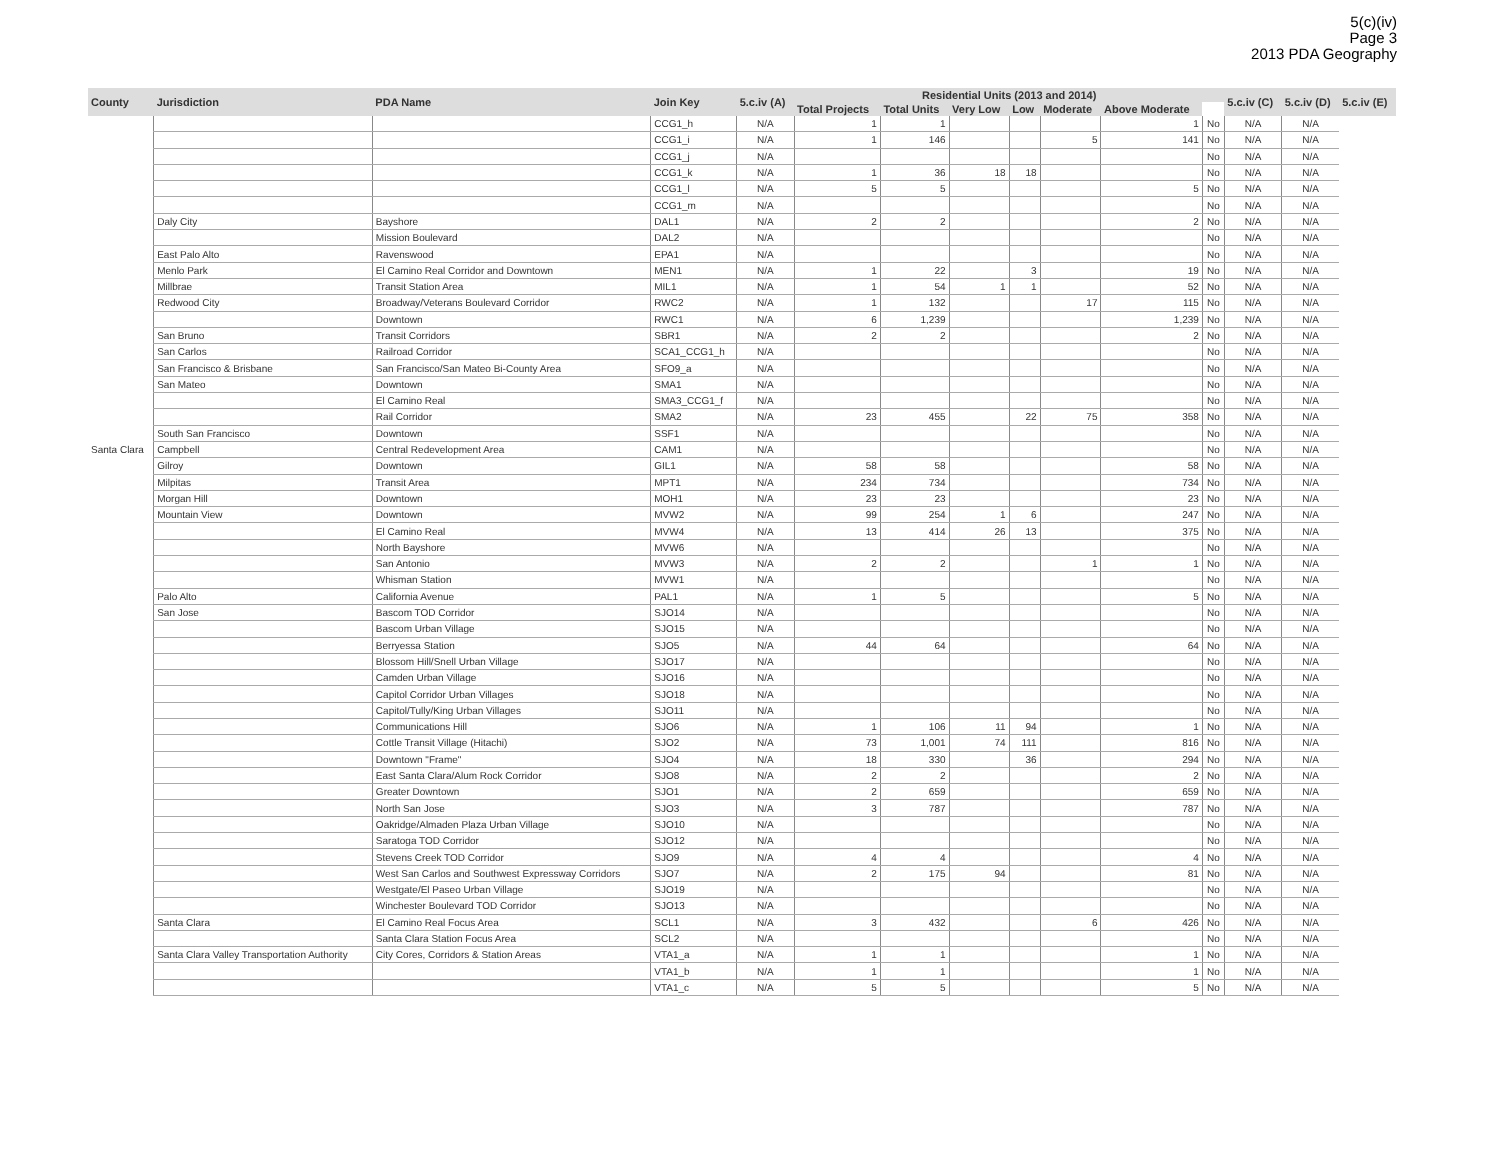5(c)(iv)
Page 3
2013 PDA Geography
| County | Jurisdiction | PDA Name | Join Key | 5.c.iv (A) | Residential Units (2013 and 2014) | | | | | | | 5.c.iv (C) | 5.c.iv (D) | 5.c.iv (E) |
| --- | --- | --- | --- | --- | --- | --- | --- | --- | --- | --- | --- | --- | --- | --- |
| | | | | | Total Projects | Total Units | Very Low | Low | Moderate | Above Moderate | | | | |
| | | | CCG1_h | N/A | 1 | 1 | | | | 1 | No | N/A | N/A | |
| | | | CCG1_i | N/A | 1 | 146 | | | 5 | 141 | No | N/A | N/A | |
| | | | CCG1_j | N/A | | | | | | | No | N/A | N/A | |
| | | | CCG1_k | N/A | 1 | 36 | 18 | 18 | | | No | N/A | N/A | |
| | | | CCG1_l | N/A | 5 | 5 | | | | 5 | No | N/A | N/A | |
| | | | CCG1_m | N/A | | | | | | | No | N/A | N/A | |
| | Daly City | Bayshore | DAL1 | N/A | 2 | 2 | | | | 2 | No | N/A | N/A | |
| | | Mission Boulevard | DAL2 | N/A | | | | | | | No | N/A | N/A | |
| | East Palo Alto | Ravenswood | EPA1 | N/A | | | | | | | No | N/A | N/A | |
| | Menlo Park | El Camino Real Corridor and Downtown | MEN1 | N/A | 1 | 22 | | 3 | | 19 | No | N/A | N/A | |
| | Millbrae | Transit Station Area | MIL1 | N/A | 1 | 54 | 1 | 1 | | 52 | No | N/A | N/A | |
| | Redwood City | Broadway/Veterans Boulevard Corridor | RWC2 | N/A | 1 | 132 | | | 17 | 115 | No | N/A | N/A | |
| | | Downtown | RWC1 | N/A | 6 | 1,239 | | | | 1,239 | No | N/A | N/A | |
| | San Bruno | Transit Corridors | SBR1 | N/A | 2 | 2 | | | | 2 | No | N/A | N/A | |
| | San Carlos | Railroad Corridor | SCA1_CCG1_h | N/A | | | | | | | No | N/A | N/A | |
| | San Francisco & Brisbane | San Francisco/San Mateo Bi-County Area | SFO9_a | N/A | | | | | | | No | N/A | N/A | |
| | San Mateo | Downtown | SMA1 | N/A | | | | | | | No | N/A | N/A | |
| | | El Camino Real | SMA3_CCG1_f | N/A | | | | | | | No | N/A | N/A | |
| | | Rail Corridor | SMA2 | N/A | 23 | 455 | | 22 | 75 | 358 | No | N/A | N/A | |
| | South San Francisco | Downtown | SSF1 | N/A | | | | | | | No | N/A | N/A | |
| Santa Clara | Campbell | Central Redevelopment Area | CAM1 | N/A | | | | | | | No | N/A | N/A | |
| | Gilroy | Downtown | GIL1 | N/A | 58 | 58 | | | | 58 | No | N/A | N/A | |
| | Milpitas | Transit Area | MPT1 | N/A | 234 | 734 | | | | 734 | No | N/A | N/A | |
| | Morgan Hill | Downtown | MOH1 | N/A | 23 | 23 | | | | 23 | No | N/A | N/A | |
| | Mountain View | Downtown | MVW2 | N/A | 99 | 254 | 1 | 6 | | 247 | No | N/A | N/A | |
| | | El Camino Real | MVW4 | N/A | 13 | 414 | 26 | 13 | | 375 | No | N/A | N/A | |
| | | North Bayshore | MVW6 | N/A | | | | | | | No | N/A | N/A | |
| | | San Antonio | MVW3 | N/A | 2 | 2 | | | 1 | 1 | No | N/A | N/A | |
| | | Whisman Station | MVW1 | N/A | | | | | | | No | N/A | N/A | |
| | Palo Alto | California Avenue | PAL1 | N/A | 1 | 5 | | | | 5 | No | N/A | N/A | |
| | San Jose | Bascom TOD Corridor | SJO14 | N/A | | | | | | | No | N/A | N/A | |
| | | Bascom Urban Village | SJO15 | N/A | | | | | | | No | N/A | N/A | |
| | | Berryessa Station | SJO5 | N/A | 44 | 64 | | | | 64 | No | N/A | N/A | |
| | | Blossom Hill/Snell Urban Village | SJO17 | N/A | | | | | | | No | N/A | N/A | |
| | | Camden Urban Village | SJO16 | N/A | | | | | | | No | N/A | N/A | |
| | | Capitol Corridor Urban Villages | SJO18 | N/A | | | | | | | No | N/A | N/A | |
| | | Capitol/Tully/King Urban Villages | SJO11 | N/A | | | | | | | No | N/A | N/A | |
| | | Communications Hill | SJO6 | N/A | 1 | 106 | 11 | 94 | | 1 | No | N/A | N/A | |
| | | Cottle Transit Village (Hitachi) | SJO2 | N/A | 73 | 1,001 | 74 | 111 | | 816 | No | N/A | N/A | |
| | | Downtown "Frame" | SJO4 | N/A | 18 | 330 | | 36 | | 294 | No | N/A | N/A | |
| | | East Santa Clara/Alum Rock Corridor | SJO8 | N/A | 2 | 2 | | | | 2 | No | N/A | N/A | |
| | | Greater Downtown | SJO1 | N/A | 2 | 659 | | | | 659 | No | N/A | N/A | |
| | | North San Jose | SJO3 | N/A | 3 | 787 | | | | 787 | No | N/A | N/A | |
| | | Oakridge/Almaden Plaza Urban Village | SJO10 | N/A | | | | | | | No | N/A | N/A | |
| | | Saratoga TOD Corridor | SJO12 | N/A | | | | | | | No | N/A | N/A | |
| | | Stevens Creek TOD Corridor | SJO9 | N/A | 4 | 4 | | | | 4 | No | N/A | N/A | |
| | | West San Carlos and Southwest Expressway Corridors | SJO7 | N/A | 2 | 175 | 94 | | | 81 | No | N/A | N/A | |
| | | Westgate/El Paseo Urban Village | SJO19 | N/A | | | | | | | No | N/A | N/A | |
| | | Winchester Boulevard TOD Corridor | SJO13 | N/A | | | | | | | No | N/A | N/A | |
| | Santa Clara | El Camino Real Focus Area | SCL1 | N/A | 3 | 432 | | | 6 | 426 | No | N/A | N/A | |
| | | Santa Clara Station Focus Area | SCL2 | N/A | | | | | | | No | N/A | N/A | |
| | Santa Clara Valley Transportation Authority | City Cores, Corridors & Station Areas | VTA1_a | N/A | 1 | 1 | | | | 1 | No | N/A | N/A | |
| | | | VTA1_b | N/A | 1 | 1 | | | | 1 | No | N/A | N/A | |
| | | | VTA1_c | N/A | 5 | 5 | | | | 5 | No | N/A | N/A | |